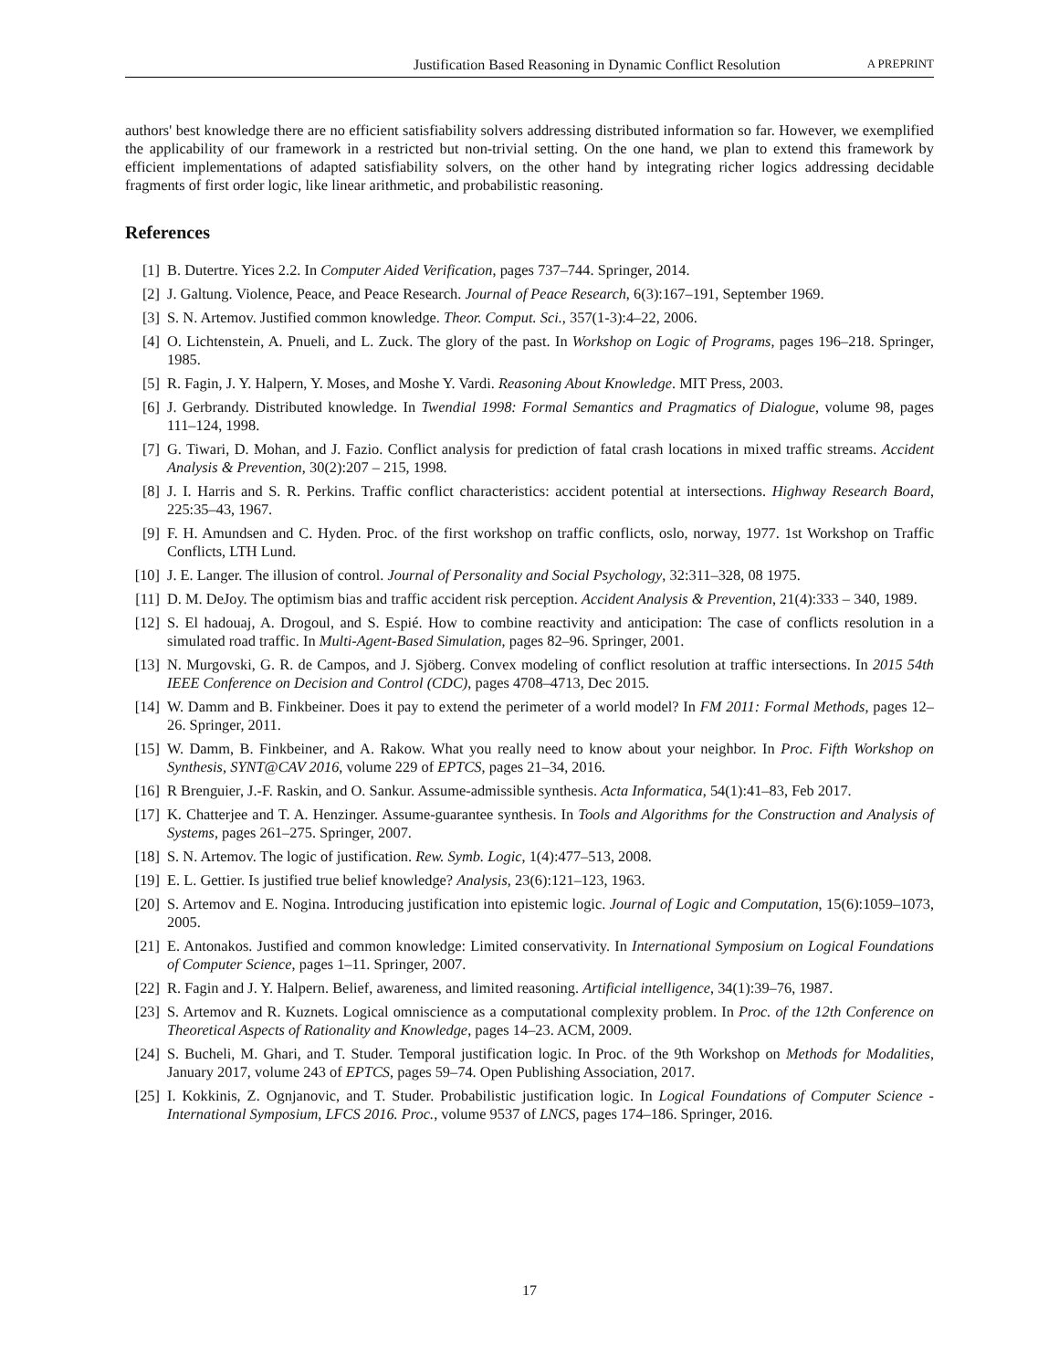Justification Based Reasoning in Dynamic Conflict Resolution A PREPRINT
authors' best knowledge there are no efficient satisfiability solvers addressing distributed information so far. However, we exemplified the applicability of our framework in a restricted but non-trivial setting. On the one hand, we plan to extend this framework by efficient implementations of adapted satisfiability solvers, on the other hand by integrating richer logics addressing decidable fragments of first order logic, like linear arithmetic, and probabilistic reasoning.
References
[1] B. Dutertre. Yices 2.2. In Computer Aided Verification, pages 737–744. Springer, 2014.
[2] J. Galtung. Violence, Peace, and Peace Research. Journal of Peace Research, 6(3):167–191, September 1969.
[3] S. N. Artemov. Justified common knowledge. Theor. Comput. Sci., 357(1-3):4–22, 2006.
[4] O. Lichtenstein, A. Pnueli, and L. Zuck. The glory of the past. In Workshop on Logic of Programs, pages 196–218. Springer, 1985.
[5] R. Fagin, J. Y. Halpern, Y. Moses, and Moshe Y. Vardi. Reasoning About Knowledge. MIT Press, 2003.
[6] J. Gerbrandy. Distributed knowledge. In Twendial 1998: Formal Semantics and Pragmatics of Dialogue, volume 98, pages 111–124, 1998.
[7] G. Tiwari, D. Mohan, and J. Fazio. Conflict analysis for prediction of fatal crash locations in mixed traffic streams. Accident Analysis & Prevention, 30(2):207 – 215, 1998.
[8] J. I. Harris and S. R. Perkins. Traffic conflict characteristics: accident potential at intersections. Highway Research Board, 225:35–43, 1967.
[9] F. H. Amundsen and C. Hyden. Proc. of the first workshop on traffic conflicts, oslo, norway, 1977. 1st Workshop on Traffic Conflicts, LTH Lund.
[10] J. E. Langer. The illusion of control. Journal of Personality and Social Psychology, 32:311–328, 08 1975.
[11] D. M. DeJoy. The optimism bias and traffic accident risk perception. Accident Analysis & Prevention, 21(4):333 – 340, 1989.
[12] S. El hadouaj, A. Drogoul, and S. Espié. How to combine reactivity and anticipation: The case of conflicts resolution in a simulated road traffic. In Multi-Agent-Based Simulation, pages 82–96. Springer, 2001.
[13] N. Murgovski, G. R. de Campos, and J. Sjöberg. Convex modeling of conflict resolution at traffic intersections. In 2015 54th IEEE Conference on Decision and Control (CDC), pages 4708–4713, Dec 2015.
[14] W. Damm and B. Finkbeiner. Does it pay to extend the perimeter of a world model? In FM 2011: Formal Methods, pages 12–26. Springer, 2011.
[15] W. Damm, B. Finkbeiner, and A. Rakow. What you really need to know about your neighbor. In Proc. Fifth Workshop on Synthesis, SYNT@CAV 2016, volume 229 of EPTCS, pages 21–34, 2016.
[16] R Brenguier, J.-F. Raskin, and O. Sankur. Assume-admissible synthesis. Acta Informatica, 54(1):41–83, Feb 2017.
[17] K. Chatterjee and T. A. Henzinger. Assume-guarantee synthesis. In Tools and Algorithms for the Construction and Analysis of Systems, pages 261–275. Springer, 2007.
[18] S. N. Artemov. The logic of justification. Rew. Symb. Logic, 1(4):477–513, 2008.
[19] E. L. Gettier. Is justified true belief knowledge? Analysis, 23(6):121–123, 1963.
[20] S. Artemov and E. Nogina. Introducing justification into epistemic logic. Journal of Logic and Computation, 15(6):1059–1073, 2005.
[21] E. Antonakos. Justified and common knowledge: Limited conservativity. In International Symposium on Logical Foundations of Computer Science, pages 1–11. Springer, 2007.
[22] R. Fagin and J. Y. Halpern. Belief, awareness, and limited reasoning. Artificial intelligence, 34(1):39–76, 1987.
[23] S. Artemov and R. Kuznets. Logical omniscience as a computational complexity problem. In Proc. of the 12th Conference on Theoretical Aspects of Rationality and Knowledge, pages 14–23. ACM, 2009.
[24] S. Bucheli, M. Ghari, and T. Studer. Temporal justification logic. In Proc. of the 9th Workshop on Methods for Modalities, January 2017, volume 243 of EPTCS, pages 59–74. Open Publishing Association, 2017.
[25] I. Kokkinis, Z. Ognjanovic, and T. Studer. Probabilistic justification logic. In Logical Foundations of Computer Science - International Symposium, LFCS 2016. Proc., volume 9537 of LNCS, pages 174–186. Springer, 2016.
17